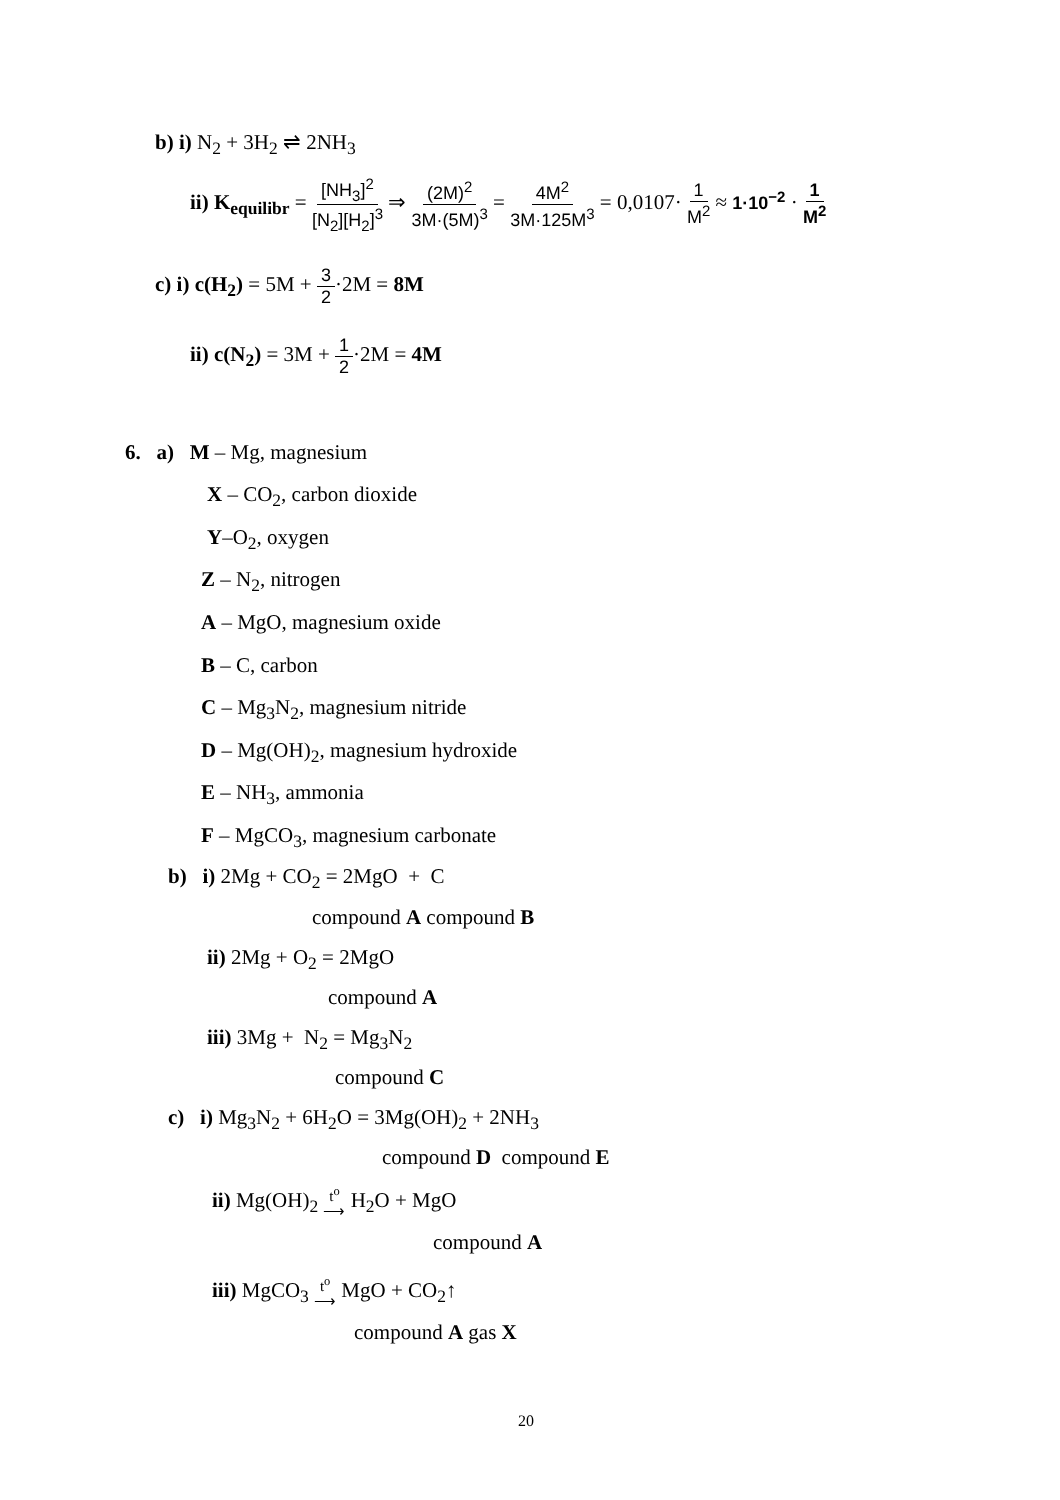b) i) N<sub>2</sub> + 3H<sub>2</sub> ⇌ 2NH<sub>3</sub>
ii) K<sub>equilibr</sub> = [NH<sub>3</sub>]<sup>2</sup> [N<sub>2</sub>][H<sub>2</sub>]<sup>3</sup> ⇒ (2M)<sup>2</sup> 3M·(5M)<sup>3</sup> = 4M<sup>2</sup> 3M·125M<sup>3</sup> = 0,0107· 1 M<sup>2</sup> ≈ 1·10<sup>−2</sup> · 1 M<sup>2</sup>
c) i) c(H<sub>2</sub>) = 5M + 3 2·2M = 8M
ii) c(N<sub>2</sub>) = 3M + 1 2·2M = 4M
6. a) M – Mg, magnesium
X – CO<sub>2</sub>, carbon dioxide
Y–O<sub>2</sub>, oxygen
Z – N<sub>2</sub>, nitrogen
A – MgO, magnesium oxide
B – C, carbon
C – Mg<sub>3</sub>N<sub>2</sub>, magnesium nitride
D – Mg(OH)<sub>2</sub>, magnesium hydroxide
E – NH<sub>3</sub>, ammonia
F – MgCO<sub>3</sub>, magnesium carbonate
b) i) 2Mg + CO<sub>2</sub> = 2MgO + C
compound A compound B
ii) 2Mg + O<sub>2</sub> = 2MgO
compound A
iii) 3Mg + N<sub>2</sub> = Mg<sub>3</sub>N<sub>2</sub>
compound C
c) i) Mg<sub>3</sub>N<sub>2</sub> + 6H<sub>2</sub>O = 3Mg(OH)<sub>2</sub> + 2NH<sub>3</sub>
compound D compound E
ii) Mg(OH)<sub>2</sub> t<sup>o</sup> ⟶ H<sub>2</sub>O + MgO
compound A
iii) MgCO<sub>3</sub> t<sup>o</sup> ⟶ MgO + CO<sub>2</sub>↑
compound A gas X
20